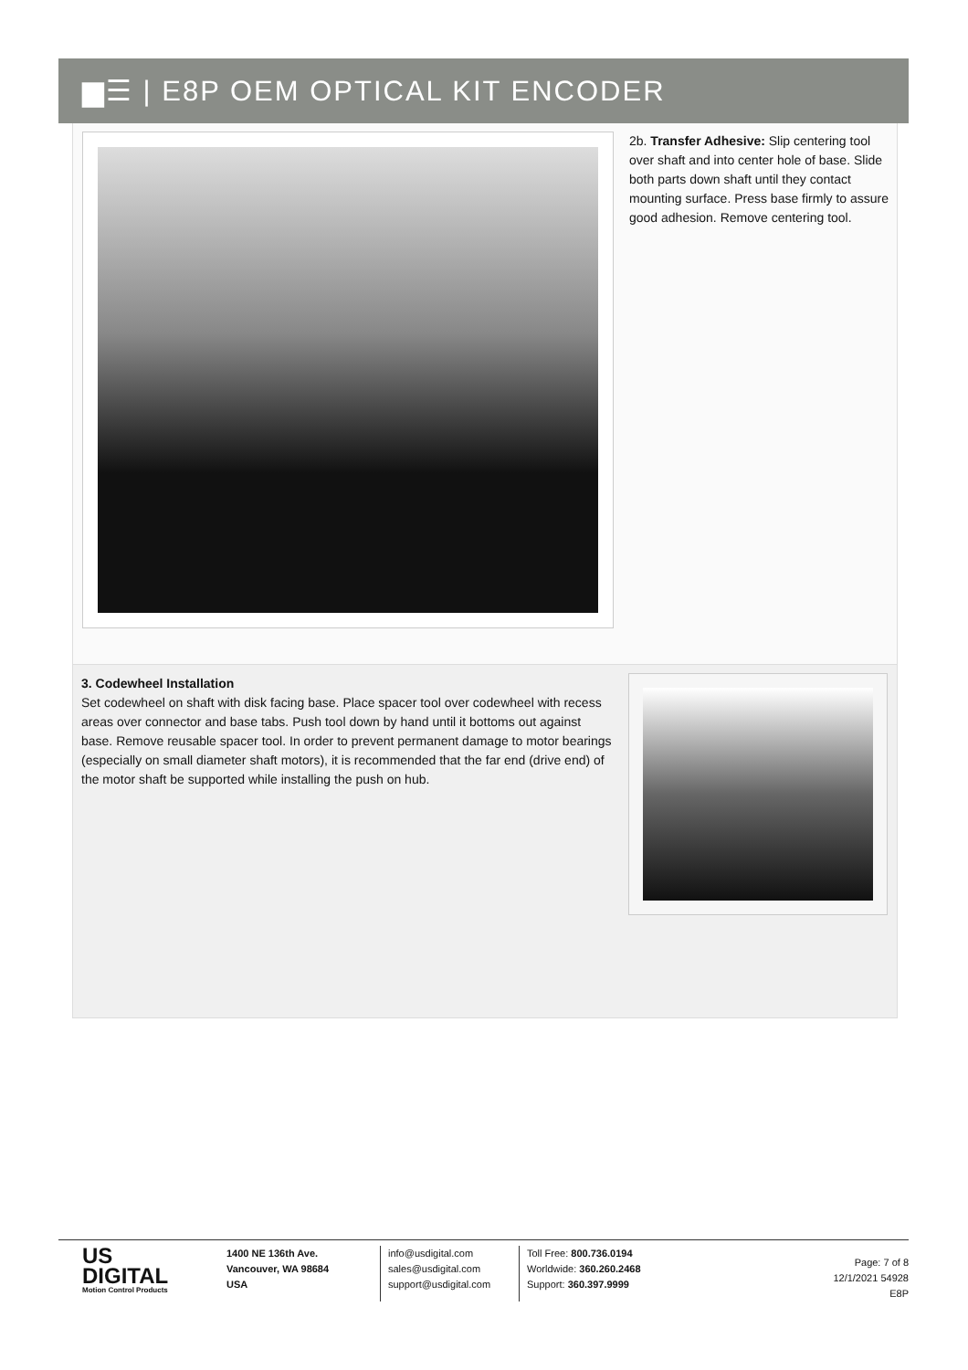▆☰ | E8P OEM OPTICAL KIT ENCODER
2b. Transfer Adhesive: Slip centering tool over shaft and into center hole of base. Slide both parts down shaft until they contact mounting surface. Press base firmly to assure good adhesion. Remove centering tool.
3. Codewheel Installation
Set codewheel on shaft with disk facing base. Place spacer tool over codewheel with recess areas over connector and base tabs. Push tool down by hand until it bottoms out against base. Remove reusable spacer tool. In order to prevent permanent damage to motor bearings (especially on small diameter shaft motors), it is recommended that the far end (drive end) of the motor shaft be supported while installing the push on hub.
US
DIGITAL
Motion Control Products
1400 NE 136th Ave.
Vancouver, WA 98684
USA
info@usdigital.com
sales@usdigital.com
support@usdigital.com
Toll Free: 800.736.0194
Worldwide: 360.260.2468
Support: 360.397.9999
Page: 7 of 8
12/1/2021 54928
E8P